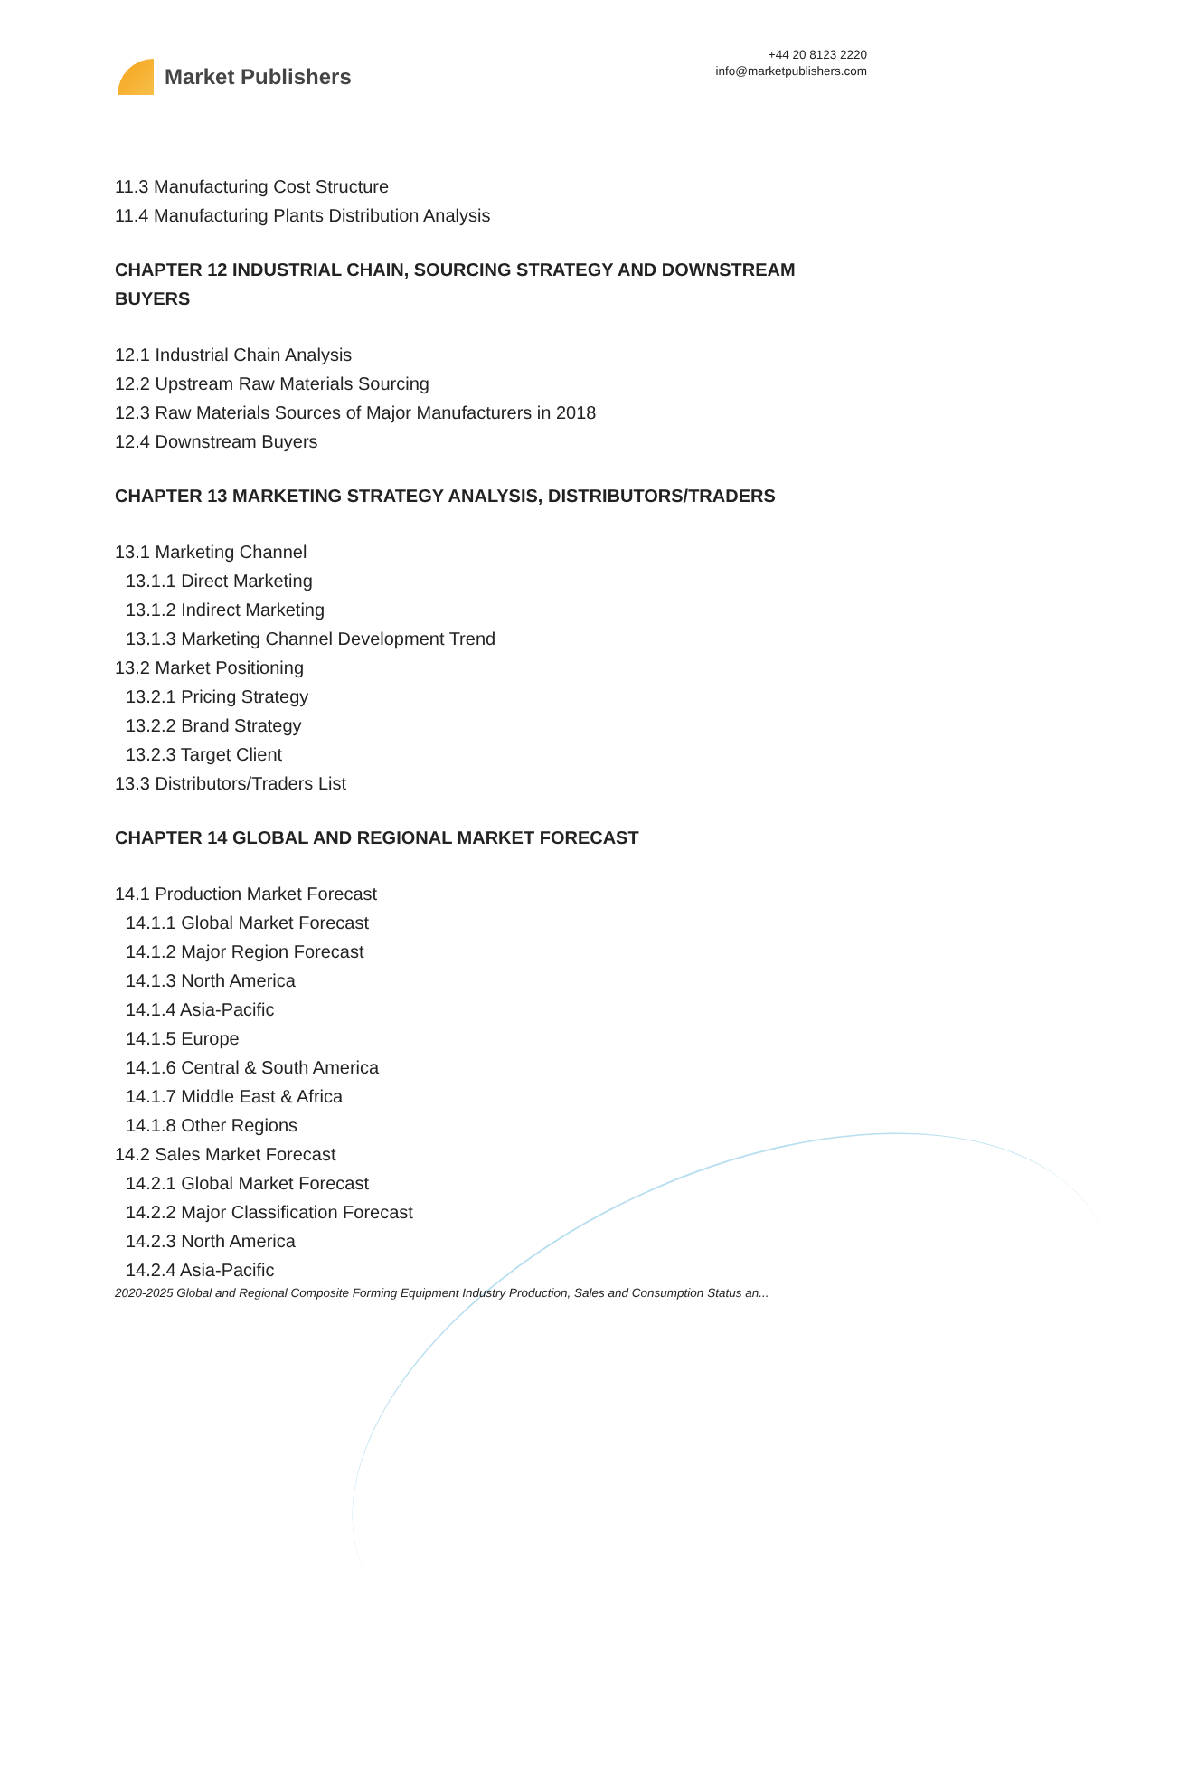Market Publishers
+44 20 8123 2220
info@marketpublishers.com
11.3 Manufacturing Cost Structure
11.4 Manufacturing Plants Distribution Analysis
CHAPTER 12 INDUSTRIAL CHAIN, SOURCING STRATEGY AND DOWNSTREAM BUYERS
12.1 Industrial Chain Analysis
12.2 Upstream Raw Materials Sourcing
12.3 Raw Materials Sources of Major Manufacturers in 2018
12.4 Downstream Buyers
CHAPTER 13 MARKETING STRATEGY ANALYSIS, DISTRIBUTORS/TRADERS
13.1 Marketing Channel
13.1.1 Direct Marketing
13.1.2 Indirect Marketing
13.1.3 Marketing Channel Development Trend
13.2 Market Positioning
13.2.1 Pricing Strategy
13.2.2 Brand Strategy
13.2.3 Target Client
13.3 Distributors/Traders List
CHAPTER 14 GLOBAL AND REGIONAL MARKET FORECAST
14.1 Production Market Forecast
14.1.1 Global Market Forecast
14.1.2 Major Region Forecast
14.1.3 North America
14.1.4 Asia-Pacific
14.1.5 Europe
14.1.6 Central & South America
14.1.7 Middle East & Africa
14.1.8 Other Regions
14.2 Sales Market Forecast
14.2.1 Global Market Forecast
14.2.2 Major Classification Forecast
14.2.3 North America
14.2.4 Asia-Pacific
2020-2025 Global and Regional Composite Forming Equipment Industry Production, Sales and Consumption Status an...